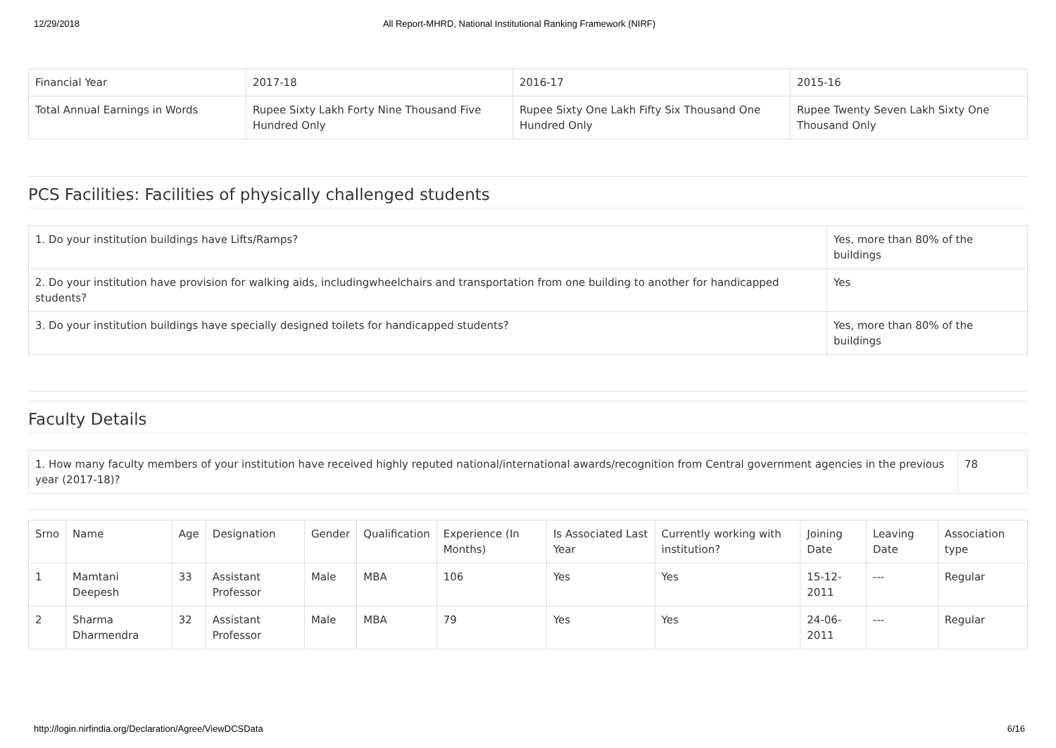12/29/2018 All Report-MHRD, National Institutional Ranking Framework (NIRF)
| Financial Year | 2017-18 | 2016-17 | 2015-16 |
| Total Annual Earnings in Words | Rupee Sixty Lakh Forty Nine Thousand Five Hundred Only | Rupee Sixty One Lakh Fifty Six Thousand One Hundred Only | Rupee Twenty Seven Lakh Sixty One Thousand Only |
PCS Facilities: Facilities of physically challenged students
| 1. Do your institution buildings have Lifts/Ramps? | Yes, more than 80% of the buildings |
| 2. Do your institution have provision for walking aids, includingwheelchairs and transportation from one building to another for handicapped students? | Yes |
| 3. Do your institution buildings have specially designed toilets for handicapped students? | Yes, more than 80% of the buildings |
Faculty Details
| 1. How many faculty members of your institution have received highly reputed national/international awards/recognition from Central government agencies in the previous year (2017-18)? | 78 |
| Srno | Name | Age | Designation | Gender | Qualification | Experience (In Months) | Is Associated Last Year | Currently working with institution? | Joining Date | Leaving Date | Association type |
| --- | --- | --- | --- | --- | --- | --- | --- | --- | --- | --- | --- |
| 1 | Mamtani Deepesh | 33 | Assistant Professor | Male | MBA | 106 | Yes | Yes | 15-12-2011 | --- | Regular |
| 2 | Sharma Dharmendra | 32 | Assistant Professor | Male | MBA | 79 | Yes | Yes | 24-06-2011 | --- | Regular |
http://login.nirfindia.org/Declaration/Agree/ViewDCSData 6/16